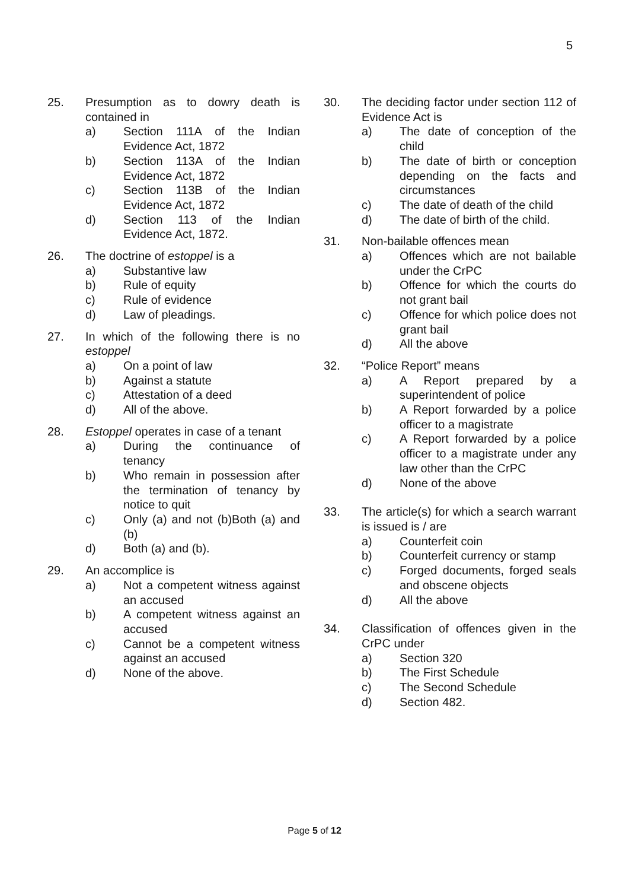5
25. Presumption as to dowry death is contained in
a) Section 111A of the Indian Evidence Act, 1872
b) Section 113A of the Indian Evidence Act, 1872
c) Section 113B of the Indian Evidence Act, 1872
d) Section 113 of the Indian Evidence Act, 1872.
26. The doctrine of estoppel is a
a) Substantive law
b) Rule of equity
c) Rule of evidence
d) Law of pleadings.
27. In which of the following there is no estoppel
a) On a point of law
b) Against a statute
c) Attestation of a deed
d) All of the above.
28. Estoppel operates in case of a tenant
a) During the continuance of tenancy
b) Who remain in possession after the termination of tenancy by notice to quit
c) Only (a) and not (b)Both (a) and (b)
d) Both (a) and (b).
29. An accomplice is
a) Not a competent witness against an accused
b) A competent witness against an accused
c) Cannot be a competent witness against an accused
d) None of the above.
30. The deciding factor under section 112 of Evidence Act is
a) The date of conception of the child
b) The date of birth or conception depending on the facts and circumstances
c) The date of death of the child
d) The date of birth of the child.
31. Non-bailable offences mean
a) Offences which are not bailable under the CrPC
b) Offence for which the courts do not grant bail
c) Offence for which police does not grant bail
d) All the above
32. “Police Report” means
a) A Report prepared by a superintendent of police
b) A Report forwarded by a police officer to a magistrate
c) A Report forwarded by a police officer to a magistrate under any law other than the CrPC
d) None of the above
33. The article(s) for which a search warrant is issued is / are
a) Counterfeit coin
b) Counterfeit currency or stamp
c) Forged documents, forged seals and obscene objects
d) All the above
34. Classification of offences given in the CrPC under
a) Section 320
b) The First Schedule
c) The Second Schedule
d) Section 482.
Page 5 of 12